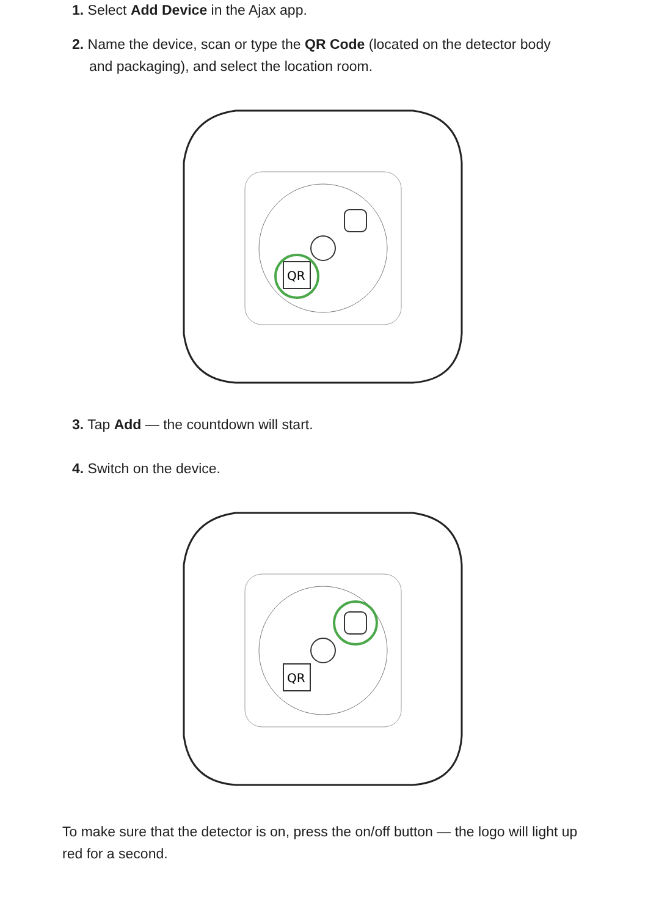1. Select Add Device in the Ajax app.
2. Name the device, scan or type the QR Code (located on the detector body and packaging), and select the location room.
QR
3. Tap Add — the countdown will start.
4. Switch on the device.
QR
To make sure that the detector is on, press the on/off button — the logo will light up red for a second.